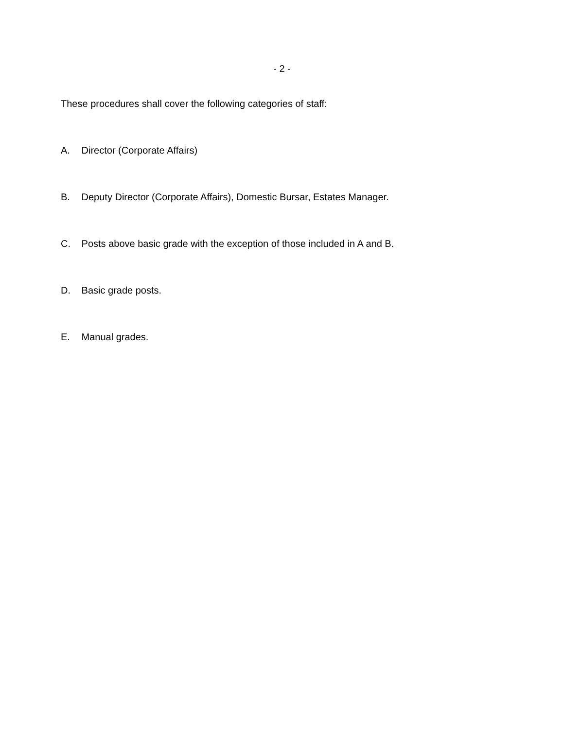- 2 -
These procedures shall cover the following categories of staff:
A. Director (Corporate Affairs)
B. Deputy Director (Corporate Affairs), Domestic Bursar, Estates Manager.
C. Posts above basic grade with the exception of those included in A and B.
D. Basic grade posts.
E. Manual grades.